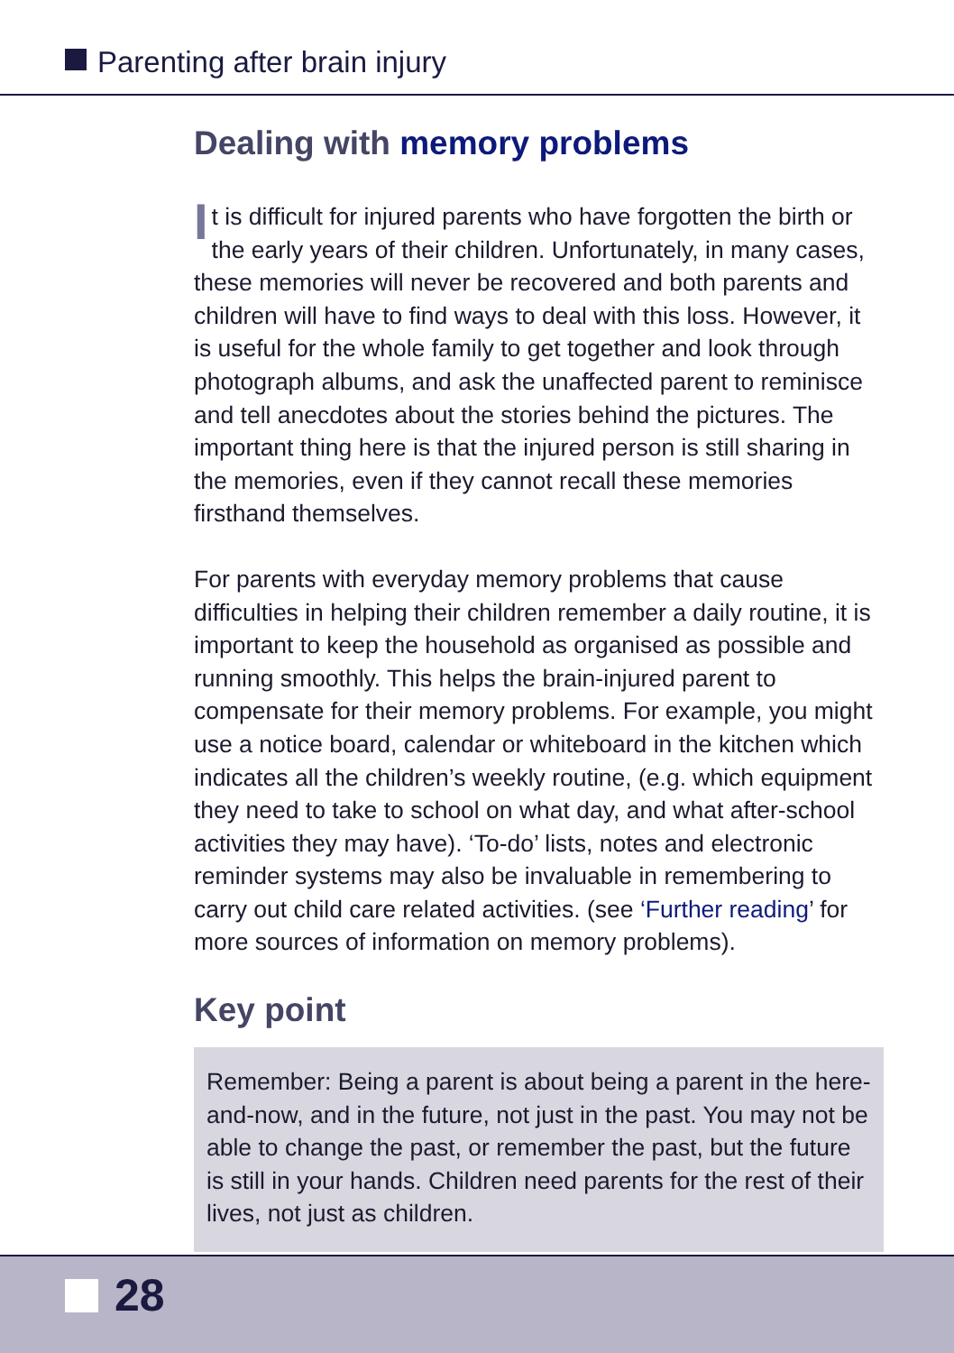Parenting after brain injury
Dealing with memory problems
It is difficult for injured parents who have forgotten the birth or the early years of their children. Unfortunately, in many cases, these memories will never be recovered and both parents and children will have to find ways to deal with this loss. However, it is useful for the whole family to get together and look through photograph albums, and ask the unaffected parent to reminisce and tell anecdotes about the stories behind the pictures. The important thing here is that the injured person is still sharing in the memories, even if they cannot recall these memories firsthand themselves.
For parents with everyday memory problems that cause difficulties in helping their children remember a daily routine, it is important to keep the household as organised as possible and running smoothly. This helps the brain-injured parent to compensate for their memory problems. For example, you might use a notice board, calendar or whiteboard in the kitchen which indicates all the children’s weekly routine, (e.g. which equipment they need to take to school on what day, and what after-school activities they may have). ‘To-do’ lists, notes and electronic reminder systems may also be invaluable in remembering to carry out child care related activities. (see ‘Further reading’ for more sources of information on memory problems).
Key point
Remember: Being a parent is about being a parent in the here-and-now, and in the future, not just in the past. You may not be able to change the past, or remember the past, but the future is still in your hands. Children need parents for the rest of their lives, not just as children.
28